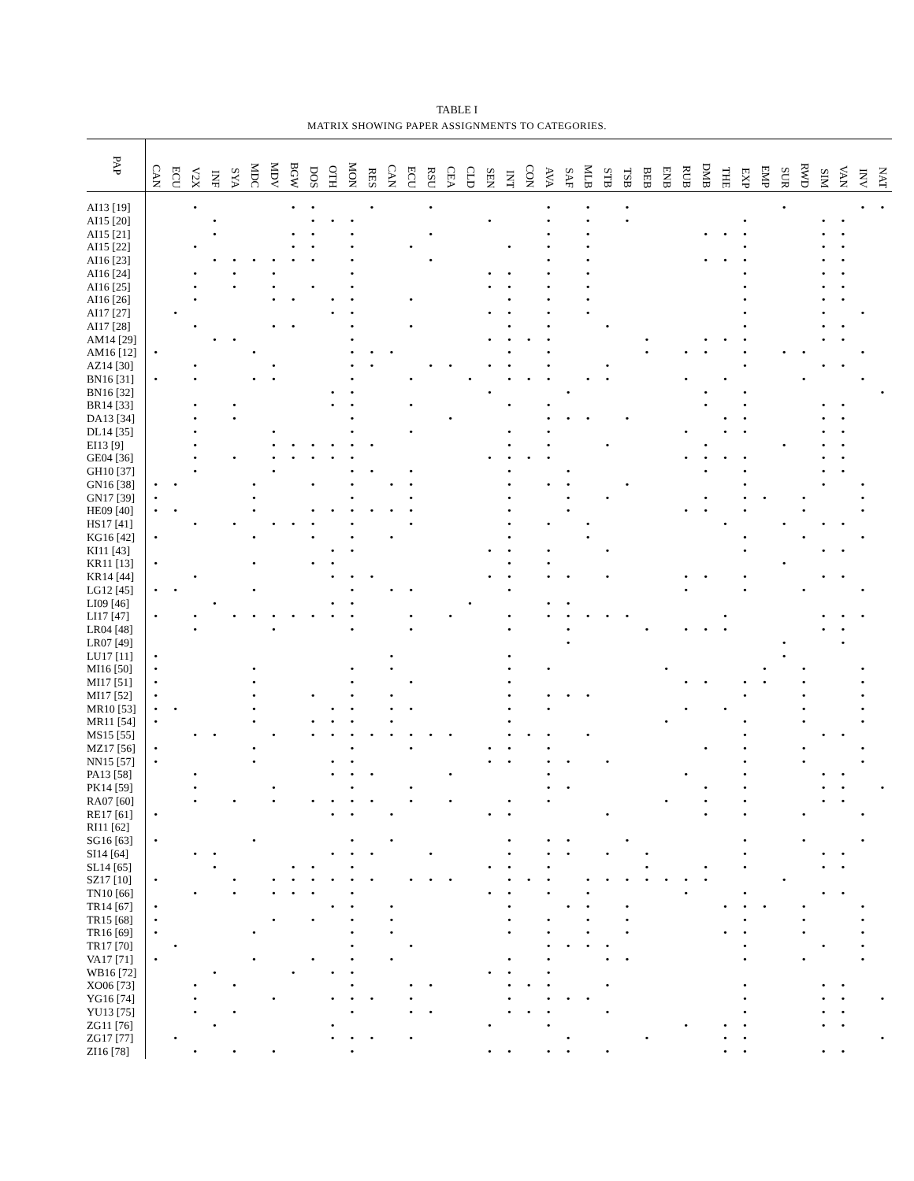TABLE I
MATRIX SHOWING PAPER ASSIGNMENTS TO CATEGORIES.
| PAP | CAN | ECU | V2X | INF | SYA | MDC | MDV | BGW | DOS | OTH | MON | RES | CAN | ECU | RSU | CEA | CLD | SEN | INT | CON | AVA | SAF | MLB | STB | TSB | BEB | ENB | RUB | DMB | THE | EXP | EMP | SUR | RWD | SIM | VAN | INV | NAT | | |
| --- | --- | --- | --- | --- | --- | --- | --- | --- | --- | --- | --- | --- | --- | --- | --- | --- | --- | --- | --- | --- | --- | --- | --- | --- | --- | --- | --- | --- | --- | --- | --- | --- | --- | --- | --- | --- | --- | --- | --- | --- |
| AI13 [19] | | | • | | | | | • | • | | | • | | | • | | | | | | • | | • | | • | | | | | | | | • | | | | • | • | | |
| AI15 [20] | | | | • | | | | | • | • | • | | | | | | | • | | | • | | • | | • | | | | | | • | | | | • | • | | | | |
| AI15 [21] | | | | • | | | | • | • | | • | | | | • | | | | | | • | | • | | | | | | • | • | • | | | | • | • | | | | |
| AI15 [22] | | | • | | | | | • | • | | • | | | • | | | | | • | | • | | • | | | | | | | | • | | | | • | • | | | | |
| AI16 [23] | | | | • | • | • | • | • | • | | • | | | | • | | | | | | • | | • | | | | | | • | • | • | | | | • | • | | | | |
| AI16 [24] | | | • | | • | | • | | | | • | | | | | | | • | • | | • | | • | | | | | | | | • | | | | • | • | | | | |
| AI16 [25] | | | • | | • | | • | | • | | • | | | | | | | • | • | | • | | • | | | | | | | | • | | | | • | • | | | | |
| AI16 [26] | | | • | | | | • | • | | • | • | | | • | | | | | • | | • | | • | | | | | | | | • | | | | • | • | | | | |
| AI17 [27] | | • | | | | | | | | • | • | | | | | | | • | • | | • | | • | | | | | | | | • | | | | • | | • | | | |
| AI17 [28] | | | • | | | | • | • | | | • | | | • | | | | | • | | • | | | • | | | | | | | • | | | | • | • | | | | |
| AM14 [29] | | | | • | • | | | | | | • | | | | | | | • | • | • | • | | | | | • | | | • | • | • | | | | • | • | | | | |
| AM16 [12] | • | | | | | • | | | | | • | • | • | | | | | | • | | • | | | | | • | | • | • | | • | | • | • | | | • | | | |
| AZ14 [30] | | | • | | | | • | | | | • | • | | | • | • | | • | • | | • | | | • | | | | | | | • | | | | • | • | | | | |
| BN16 [31] | • | | • | | | • | • | | | | • | | | • | | | • | | • | • | • | | • | • | | | | • | | • | | | | • | | | • | | | |
| BN16 [32] | | | | | | | | | | • | • | | | | | | | • | | | | • | | | | | | | • | | • | | | | | | | • | | |
| BR14 [33] | | | • | | • | | | | | • | • | | | • | | | | | • | | • | | | | | | | | • | | • | | | | • | • | | | | |
| DA13 [34] | | | • | | • | | | | | | • | | | | | • | | | | | • | • | • | | • | | | | | • | • | | | | • | • | | | | |
| DL14 [35] | | | • | | | | • | | | | • | | | • | | | | | • | | • | | | | | | | • | | • | • | | | | • | • | | | | |
| EI13 [9] | | | • | | | | • | • | • | • | • | • | | | | | | | • | | • | | | • | | | | | • | | | | • | | • | • | | | | |
| GE04 [36] | | | • | | • | | • | • | • | • | • | | | | | | | • | • | • | • | | | | | | | • | • | • | • | | | | • | • | | | | |
| GH10 [37] | | | • | | | | • | | | | • | • | | • | | | | | • | | | • | | | | | | | • | | • | | | | • | • | | | | |
| GN16 [38] | • | • | | | | • | | | • | | • | | • | • | | | | | • | | • | • | | | • | | | | | | • | | | | • | | • | | | |
| GN17 [39] | • | | | | | • | | | | | • | | | • | | | | | • | | | • | | • | | | | | • | | • | • | | • | | | • | | | |
| HE09 [40] | • | • | | | | • | | | • | • | • | • | • | • | | | | | • | | | • | | | | | | • | • | | • | | | • | | | • | | | |
| HS17 [41] | | | • | | • | | • | • | • | | • | | | • | | | | | • | | • | | • | | | | | | | • | | | • | | • | • | | | | |
| KG16 [42] | • | | | | | • | | | • | | • | | • | | | | | | • | | | | • | | | | | | | | • | | | • | | | • | | | |
| KI11 [43] | | | | | | | | | | • | • | | | | | | | • | • | | • | | | • | | | | | | | • | | | | • | • | | | | |
| KR11 [13] | • | | | | | • | | | • | • | | | | | | | | | • | | • | | | | | | | | | | | | • | | | | | | | |
| KR14 [44] | | | • | | | | | | | • | • | • | | | | | | • | • | | • | • | | • | | | | • | • | | • | | | | • | • | | | | |
| LG12 [45] | • | • | | | | • | | | | | • | | • | • | | | | | • | | | | | | | | | • | | | • | | | • | | | • | | | |
| LI09 [46] | | | | • | | | | | | • | • | | | | | | • | | | | • | • | | | | | | | | | | | | | | | | | | |
| LI17 [47] | • | | • | | • | • | • | • | • | • | • | | | • | | • | | | • | | • | • | • | • | • | | | | | • | | | | | • | • | • | | | |
| LR04 [48] | | | • | | | | • | | | | • | | | • | | | | | • | | | • | | | | • | | • | • | • | | | | | • | • | | | | |
| LR07 [49] | | | | | | | | | | | | | | | | | | | | | | • | | | | | | | | | | | • | | | • | | | | |
| LU17 [11] | • | | | | | | | | | | | | • | | | | | | • | | | | | | | | | | | | | | • | | | | | | | |
| MI16 [50] | • | | | | | • | | | | | • | | • | | | | | | • | | • | | | | | | • | | | | | • | | • | | | • | | | |
| MI17 [51] | • | | | | | • | | | | | • | | | • | | | | | • | | | | | | | | | • | • | | • | • | | • | | | • | | | |
| MI17 [52] | • | | | | | • | | | • | | • | | • | | | | | | • | | • | • | • | | | | | | | | • | | | • | | | • | | | |
| MR10 [53] | • | • | | | | • | | | | • | • | | • | • | | | | | • | | • | | | | | | | • | | • | | | | • | | | • | | | |
| MR11 [54] | • | | | | | • | | | • | • | • | | • | | | | | | • | | | | | | | | • | | | | • | | | • | | | • | | | |
| MS15 [55] | | | • | • | | | • | | • | • | • | • | • | • | • | • | | | • | • | • | | • | | | | | | | | • | | | | • | • | | | | |
| MZ17 [56] | • | | | | | • | | | | | • | | | • | | | | • | • | | • | | | | | | | | • | | • | | | • | | | • | | | |
| NN15 [57] | • | | | | | • | | | | • | • | | | | | | | • | • | | • | • | | • | | | | | | | • | | | • | | | • | | | |
| PA13 [58] | | | • | | | | | | | • | • | • | | | | • | | | | | • | | | | | | | • | | | • | | | | • | • | | | | |
| PK14 [59] | | | • | | | | • | | | | • | | | • | | | | | | | • | • | | | | | | | • | | • | | | | • | • | | • | | |
| RA07 [60] | | | • | | • | | • | | • | • | • | • | | • | | • | | | • | | • | | | | | | • | | • | | • | | | | • | • | | | | |
| RE17 [61] | • | | | | | | | | | • | • | | • | | | | | • | • | | | | | • | | | | | • | | • | | | • | | | • | | | |
| RI11 [62] | | | | | | | | | | | | | | | | | | | | | | | | | | | | | | | | | | | | | | | | |
| SG16 [63] | • | | | | | • | | | | | • | | • | | | | | | • | | • | • | | | • | | | | | | • | | | • | | | • | | | |
| SI14 [64] | | | • | • | | | | | | • | • | • | | | • | | | | • | | • | • | | • | | • | | | | | • | | | | • | • | | | | |
| SL14 [65] | | | | • | | | | • | • | | • | | | | | | | • | • | | • | | | | | • | | | • | | • | | | | • | • | | | | |
| SZ17 [10] | • | | | | • | | • | • | • | • | • | • | | • | • | • | | | • | • | • | | • | • | • | • | • | • | • | | | | • | | | | | | | |
| TN10 [66] | | | • | | • | | • | • | • | | • | | | | | | | • | • | | • | | • | | | | | • | | | • | | | | • | • | | | | |
| TR14 [67] | • | | | | | | | | | • | • | | • | | | | | | • | | | • | • | | • | | | | | • | • | • | | • | | | • | | | |
| TR15 [68] | • | | | | | | • | | • | | • | | • | | | | | | • | | • | | • | | • | | | | | | • | | | • | | | • | | | |
| TR16 [69] | • | | | | | • | | | | | • | | • | | | | | | • | | • | | • | | • | | | | | • | • | | | • | | | • | | | |
| TR17 [70] | | • | | | | | | | | | • | | | • | | | | | | | • | • | • | • | | | | | | | • | | | | • | | • | | | |
| VA17 [71] | • | | | | | • | | | • | | • | | • | | | | | | • | | • | | | • | • | | | | | | • | | | • | | | • | | | |
| WB16 [72] | | | | • | | | | • | | • | • | | | | | | | • | • | | • | | | | | | | | | | | | | | | | | | | |
| XO06 [73] | | | • | | • | | | | | | • | | | • | • | | | | • | • | • | | | • | | | | | | | • | | | | • | • | | | | |
| YG16 [74] | | | • | | | | • | | | • | • | • | | • | | | | | • | | • | • | • | | | | | | | | • | | | | • | • | | • | | |
| YU13 [75] | | | • | | • | | | | | | • | | | • | • | | | | • | • | • | | | • | | | | | | | • | | | | • | • | | | | |
| ZG11 [76] | | | | • | | | | | | • | | | | | | | | • | | | • | | | | | | | • | | • | • | | | | • | • | | | | |
| ZG17 [77] | | • | | | | | | | | • | • | • | | • | | | | | | | | • | | | | • | | | | • | • | | | | | | | • | | |
| ZI16 [78] | | | • | | • | | • | | | | • | | | | | | | • | • | | • | • | | • | | | | | | • | • | | | | • | • | | | | |